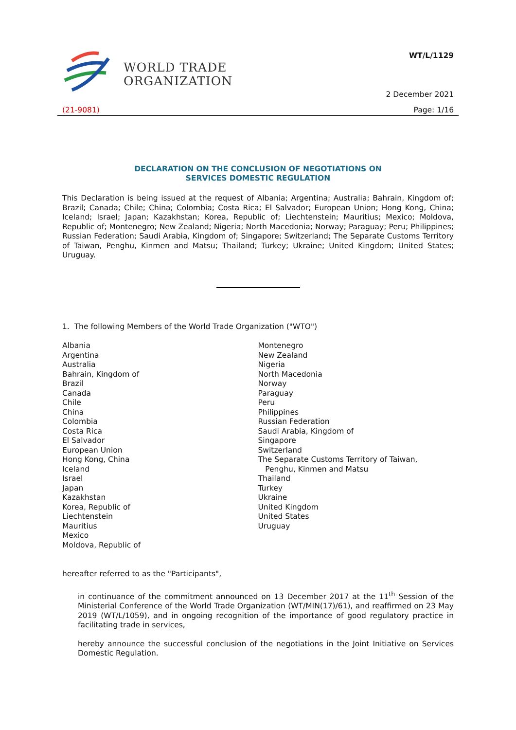WORLD TRADE
ORGANIZATION
WT/L/1129
2 December 2021
(21-9081) Page: 1/16
DECLARATION ON THE CONCLUSION OF NEGOTIATIONS ON
SERVICES DOMESTIC REGULATION
This Declaration is being issued at the request of Albania; Argentina; Australia; Bahrain, Kingdom of; Brazil; Canada; Chile; China; Colombia; Costa Rica; El Salvador; European Union; Hong Kong, China; Iceland; Israel; Japan; Kazakhstan; Korea, Republic of; Liechtenstein; Mauritius; Mexico; Moldova, Republic of; Montenegro; New Zealand; Nigeria; North Macedonia; Norway; Paraguay; Peru; Philippines; Russian Federation; Saudi Arabia, Kingdom of; Singapore; Switzerland; The Separate Customs Territory of Taiwan, Penghu, Kinmen and Matsu; Thailand; Turkey; Ukraine; United Kingdom; United States; Uruguay.
1. The following Members of the World Trade Organization ("WTO")
Albania
Argentina
Australia
Bahrain, Kingdom of
Brazil
Canada
Chile
China
Colombia
Costa Rica
El Salvador
European Union
Hong Kong, China
Iceland
Israel
Japan
Kazakhstan
Korea, Republic of
Liechtenstein
Mauritius
Mexico
Moldova, Republic of
Montenegro
New Zealand
Nigeria
North Macedonia
Norway
Paraguay
Peru
Philippines
Russian Federation
Saudi Arabia, Kingdom of
Singapore
Switzerland
The Separate Customs Territory of Taiwan,
Penghu, Kinmen and Matsu
Thailand
Turkey
Ukraine
United Kingdom
United States
Uruguay
hereafter referred to as the "Participants",
in continuance of the commitment announced on 13 December 2017 at the 11<sup>th</sup> Session of the Ministerial Conference of the World Trade Organization (WT/MIN(17)/61), and reaffirmed on 23 May 2019 (WT/L/1059), and in ongoing recognition of the importance of good regulatory practice in facilitating trade in services,
hereby announce the successful conclusion of the negotiations in the Joint Initiative on Services Domestic Regulation.